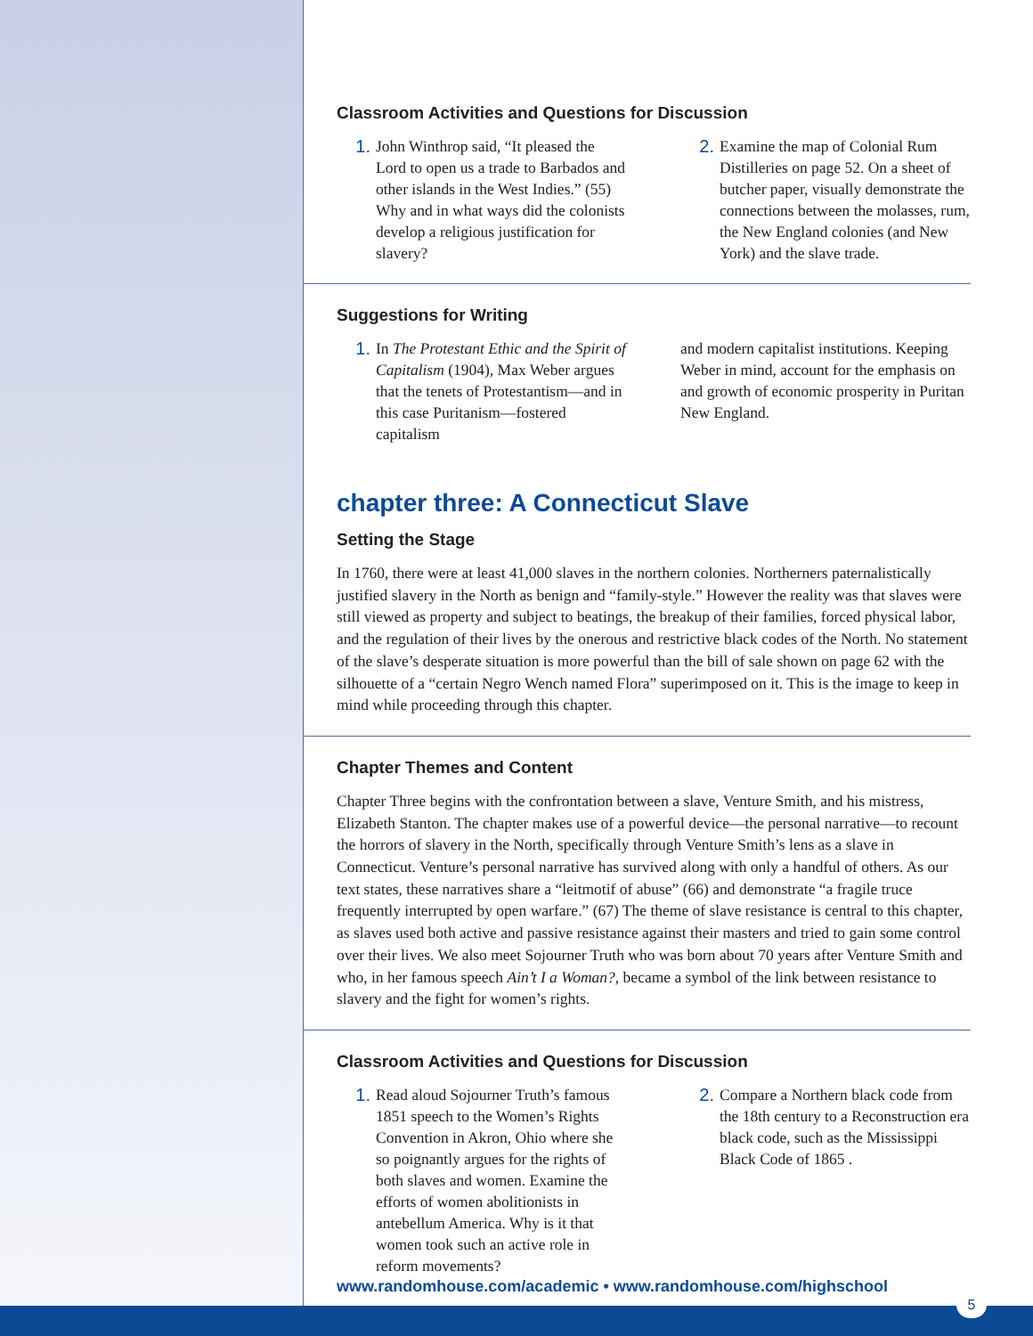Classroom Activities and Questions for Discussion
1. John Winthrop said, “It pleased the Lord to open us a trade to Barbados and other islands in the West Indies.” (55) Why and in what ways did the colonists develop a religious justification for slavery?
2. Examine the map of Colonial Rum Distilleries on page 52. On a sheet of butcher paper, visually demonstrate the connections between the molasses, rum, the New England colonies (and New York) and the slave trade.
Suggestions for Writing
1. In The Protestant Ethic and the Spirit of Capitalism (1904), Max Weber argues that the tenets of Protestantism—and in this case Puritanism—fostered capitalism
and modern capitalist institutions. Keeping Weber in mind, account for the emphasis on and growth of economic prosperity in Puritan New England.
chapter three: A Connecticut Slave
Setting the Stage
In 1760, there were at least 41,000 slaves in the northern colonies. Northerners paternalistically justified slavery in the North as benign and “family-style.” However the reality was that slaves were still viewed as property and subject to beatings, the breakup of their families, forced physical labor, and the regulation of their lives by the onerous and restrictive black codes of the North. No statement of the slave’s desperate situation is more powerful than the bill of sale shown on page 62 with the silhouette of a “certain Negro Wench named Flora” superimposed on it. This is the image to keep in mind while proceeding through this chapter.
Chapter Themes and Content
Chapter Three begins with the confrontation between a slave, Venture Smith, and his mistress, Elizabeth Stanton. The chapter makes use of a powerful device—the personal narrative—to recount the horrors of slavery in the North, specifically through Venture Smith’s lens as a slave in Connecticut. Venture’s personal narrative has survived along with only a handful of others. As our text states, these narratives share a “leitmotif of abuse” (66) and demonstrate “a fragile truce frequently interrupted by open warfare.” (67) The theme of slave resistance is central to this chapter, as slaves used both active and passive resistance against their masters and tried to gain some control over their lives. We also meet Sojourner Truth who was born about 70 years after Venture Smith and who, in her famous speech Ain’t I a Woman?, became a symbol of the link between resistance to slavery and the fight for women’s rights.
Classroom Activities and Questions for Discussion
1. Read aloud Sojourner Truth’s famous 1851 speech to the Women’s Rights Convention in Akron, Ohio where she so poignantly argues for the rights of both slaves and women. Examine the efforts of women abolitionists in antebellum America. Why is it that women took such an active role in reform movements?
2. Compare a Northern black code from the 18th century to a Reconstruction era black code, such as the Mississippi Black Code of 1865 .
www.randomhouse.com/academic • www.randomhouse.com/highschool
5